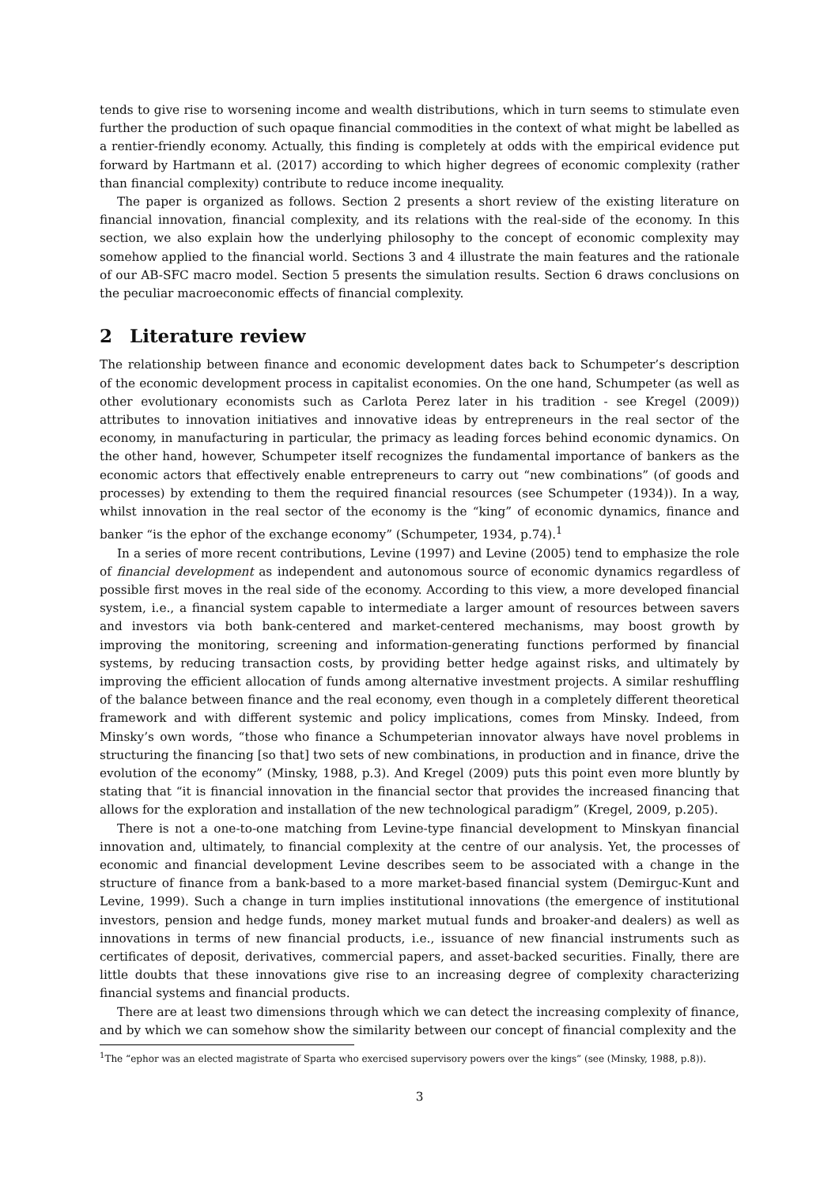tends to give rise to worsening income and wealth distributions, which in turn seems to stimulate even further the production of such opaque financial commodities in the context of what might be labelled as a rentier-friendly economy. Actually, this finding is completely at odds with the empirical evidence put forward by Hartmann et al. (2017) according to which higher degrees of economic complexity (rather than financial complexity) contribute to reduce income inequality.
The paper is organized as follows. Section 2 presents a short review of the existing literature on financial innovation, financial complexity, and its relations with the real-side of the economy. In this section, we also explain how the underlying philosophy to the concept of economic complexity may somehow applied to the financial world. Sections 3 and 4 illustrate the main features and the rationale of our AB-SFC macro model. Section 5 presents the simulation results. Section 6 draws conclusions on the peculiar macroeconomic effects of financial complexity.
2 Literature review
The relationship between finance and economic development dates back to Schumpeter’s description of the economic development process in capitalist economies. On the one hand, Schumpeter (as well as other evolutionary economists such as Carlota Perez later in his tradition - see Kregel (2009)) attributes to innovation initiatives and innovative ideas by entrepreneurs in the real sector of the economy, in manufacturing in particular, the primacy as leading forces behind economic dynamics. On the other hand, however, Schumpeter itself recognizes the fundamental importance of bankers as the economic actors that effectively enable entrepreneurs to carry out “new combinations” (of goods and processes) by extending to them the required financial resources (see Schumpeter (1934)). In a way, whilst innovation in the real sector of the economy is the “king” of economic dynamics, finance and banker “is the ephor of the exchange economy” (Schumpeter, 1934, p.74).<sup>1</sup>
In a series of more recent contributions, Levine (1997) and Levine (2005) tend to emphasize the role of financial development as independent and autonomous source of economic dynamics regardless of possible first moves in the real side of the economy. According to this view, a more developed financial system, i.e., a financial system capable to intermediate a larger amount of resources between savers and investors via both bank-centered and market-centered mechanisms, may boost growth by improving the monitoring, screening and information-generating functions performed by financial systems, by reducing transaction costs, by providing better hedge against risks, and ultimately by improving the efficient allocation of funds among alternative investment projects. A similar reshuffling of the balance between finance and the real economy, even though in a completely different theoretical framework and with different systemic and policy implications, comes from Minsky. Indeed, from Minsky’s own words, “those who finance a Schumpeterian innovator always have novel problems in structuring the financing [so that] two sets of new combinations, in production and in finance, drive the evolution of the economy” (Minsky, 1988, p.3). And Kregel (2009) puts this point even more bluntly by stating that “it is financial innovation in the financial sector that provides the increased financing that allows for the exploration and installation of the new technological paradigm” (Kregel, 2009, p.205).
There is not a one-to-one matching from Levine-type financial development to Minskyan financial innovation and, ultimately, to financial complexity at the centre of our analysis. Yet, the processes of economic and financial development Levine describes seem to be associated with a change in the structure of finance from a bank-based to a more market-based financial system (Demirguc-Kunt and Levine, 1999). Such a change in turn implies institutional innovations (the emergence of institutional investors, pension and hedge funds, money market mutual funds and broaker-and dealers) as well as innovations in terms of new financial products, i.e., issuance of new financial instruments such as certificates of deposit, derivatives, commercial papers, and asset-backed securities. Finally, there are little doubts that these innovations give rise to an increasing degree of complexity characterizing financial systems and financial products.
There are at least two dimensions through which we can detect the increasing complexity of finance, and by which we can somehow show the similarity between our concept of financial complexity and the
<sup>1</sup> The “ephor was an elected magistrate of Sparta who exercised supervisory powers over the kings” (see (Minsky, 1988, p.8)).
3